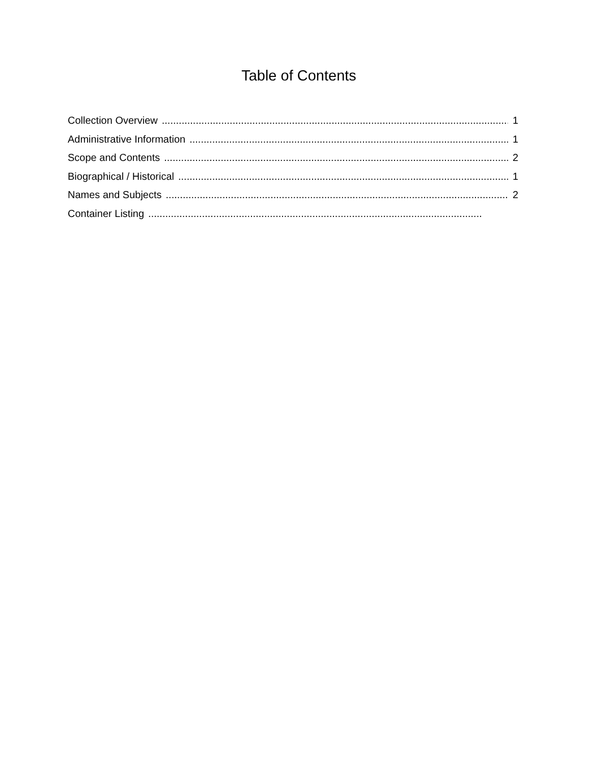Table of Contents
Collection Overview 1
Administrative Information 1
Scope and Contents 2
Biographical / Historical 1
Names and Subjects 2
Container Listing